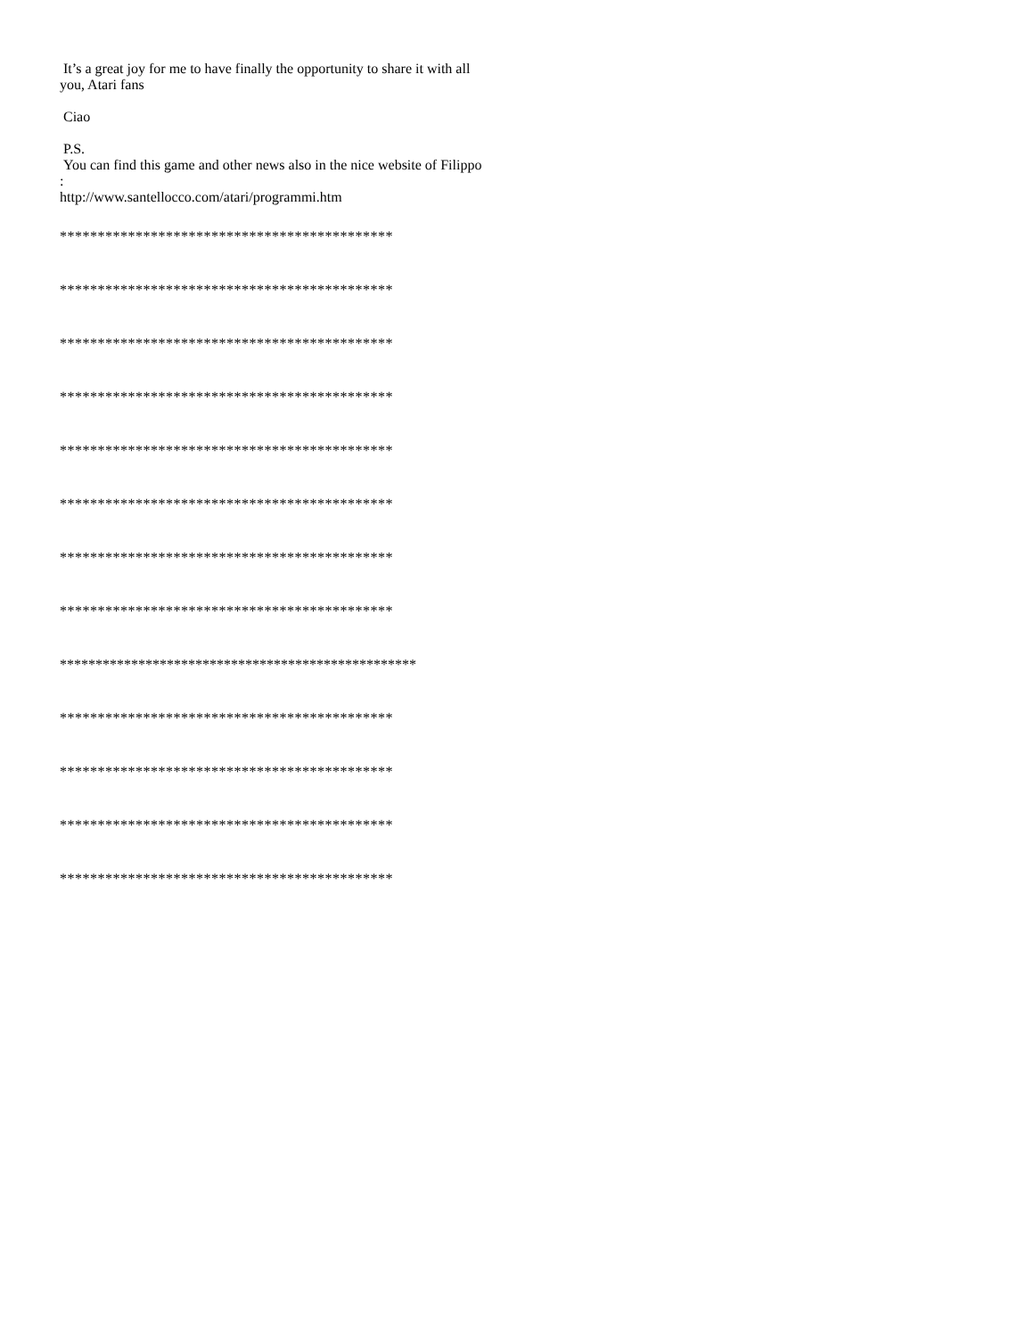It’s a great joy for me to have finally the opportunity to share it with all you, Atari fans
Ciao
P.S.
You can find this game and other news also in the nice website of Filippo :
http://www.santellocco.com/atari/programmi.htm
********************************************
********************************************
********************************************
********************************************
********************************************
********************************************
********************************************
********************************************
**************************************************
********************************************
********************************************
********************************************
********************************************